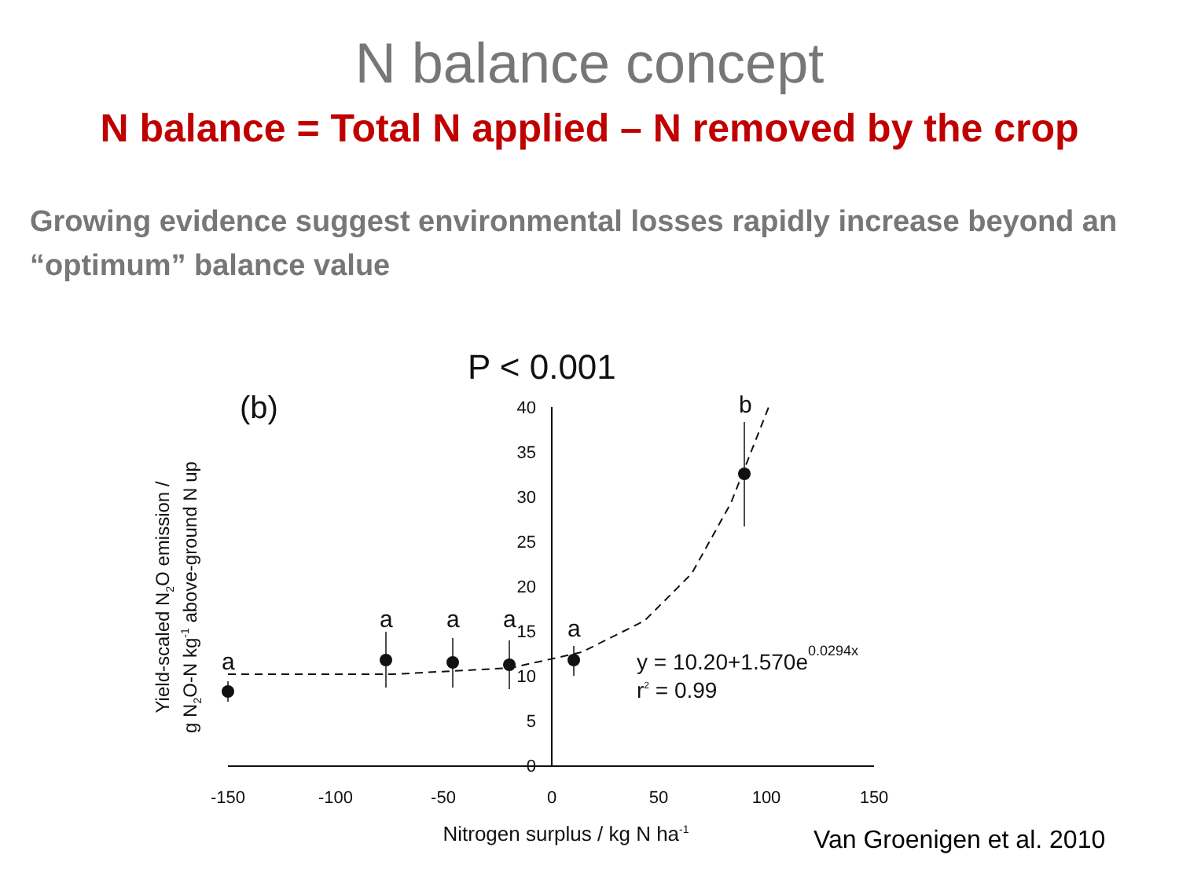N balance concept
N balance = Total N applied – N removed by the crop
Growing evidence suggest environmental losses rapidly increase beyond an “optimum” balance value
P < 0.001
(b)
40
35
30
25
20
15
10
5
0
-150
-100
-50
0
50
100
150
Nitrogen surplus / kg N ha-1
Yield-scaled N2O emission /
g N2O-N kg-1 above-ground N up
a
a
a
a
a
b
y = 10.20+1.570e0.0294x
r2 = 0.99
Van Groenigen et al. 2010